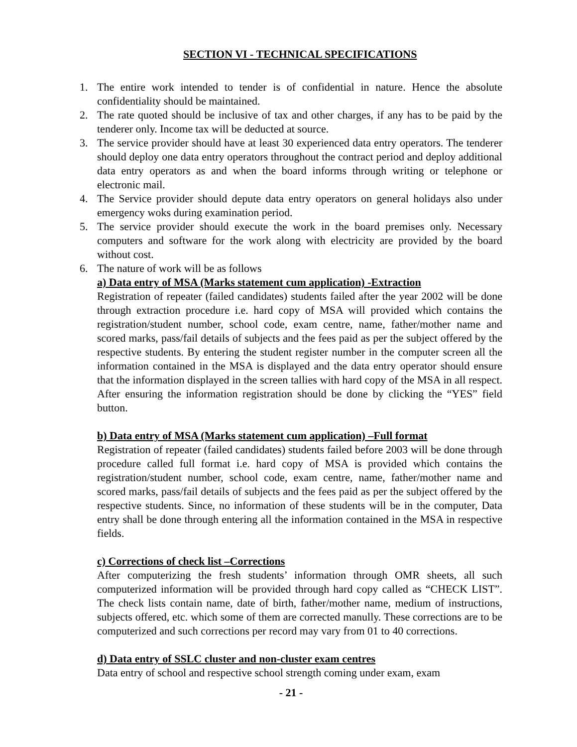SECTION VI - TECHNICAL SPECIFICATIONS
1. The entire work intended to tender is of confidential in nature. Hence the absolute confidentiality should be maintained.
2. The rate quoted should be inclusive of tax and other charges, if any has to be paid by the tenderer only. Income tax will be deducted at source.
3. The service provider should have at least 30 experienced data entry operators. The tenderer should deploy one data entry operators throughout the contract period and deploy additional data entry operators as and when the board informs through writing or telephone or electronic mail.
4. The Service provider should depute data entry operators on general holidays also under emergency woks during examination period.
5. The service provider should execute the work in the board premises only. Necessary computers and software for the work along with electricity are provided by the board without cost.
6. The nature of work will be as follows
a) Data entry of MSA (Marks statement cum application) -Extraction
Registration of repeater (failed candidates) students failed after the year 2002 will be done through extraction procedure i.e. hard copy of MSA will provided which contains the registration/student number, school code, exam centre, name, father/mother name and scored marks, pass/fail details of subjects and the fees paid as per the subject offered by the respective students. By entering the student register number in the computer screen all the information contained in the MSA is displayed and the data entry operator should ensure that the information displayed in the screen tallies with hard copy of the MSA in all respect. After ensuring the information registration should be done by clicking the “YES” field button.
b) Data entry of MSA (Marks statement cum application) –Full format
Registration of repeater (failed candidates) students failed before 2003 will be done through procedure called full format i.e. hard copy of MSA is provided which contains the registration/student number, school code, exam centre, name, father/mother name and scored marks, pass/fail details of subjects and the fees paid as per the subject offered by the respective students. Since, no information of these students will be in the computer, Data entry shall be done through entering all the information contained in the MSA in respective fields.
c) Corrections of check list –Corrections
After computerizing the fresh students’ information through OMR sheets, all such computerized information will be provided through hard copy called as “CHECK LIST”. The check lists contain name, date of birth, father/mother name, medium of instructions, subjects offered, etc. which some of them are corrected manully. These corrections are to be computerized and such corrections per record may vary from 01 to 40 corrections.
d) Data entry of SSLC cluster and non-cluster exam centres
Data entry of school and respective school strength coming under exam, exam
- 21 -